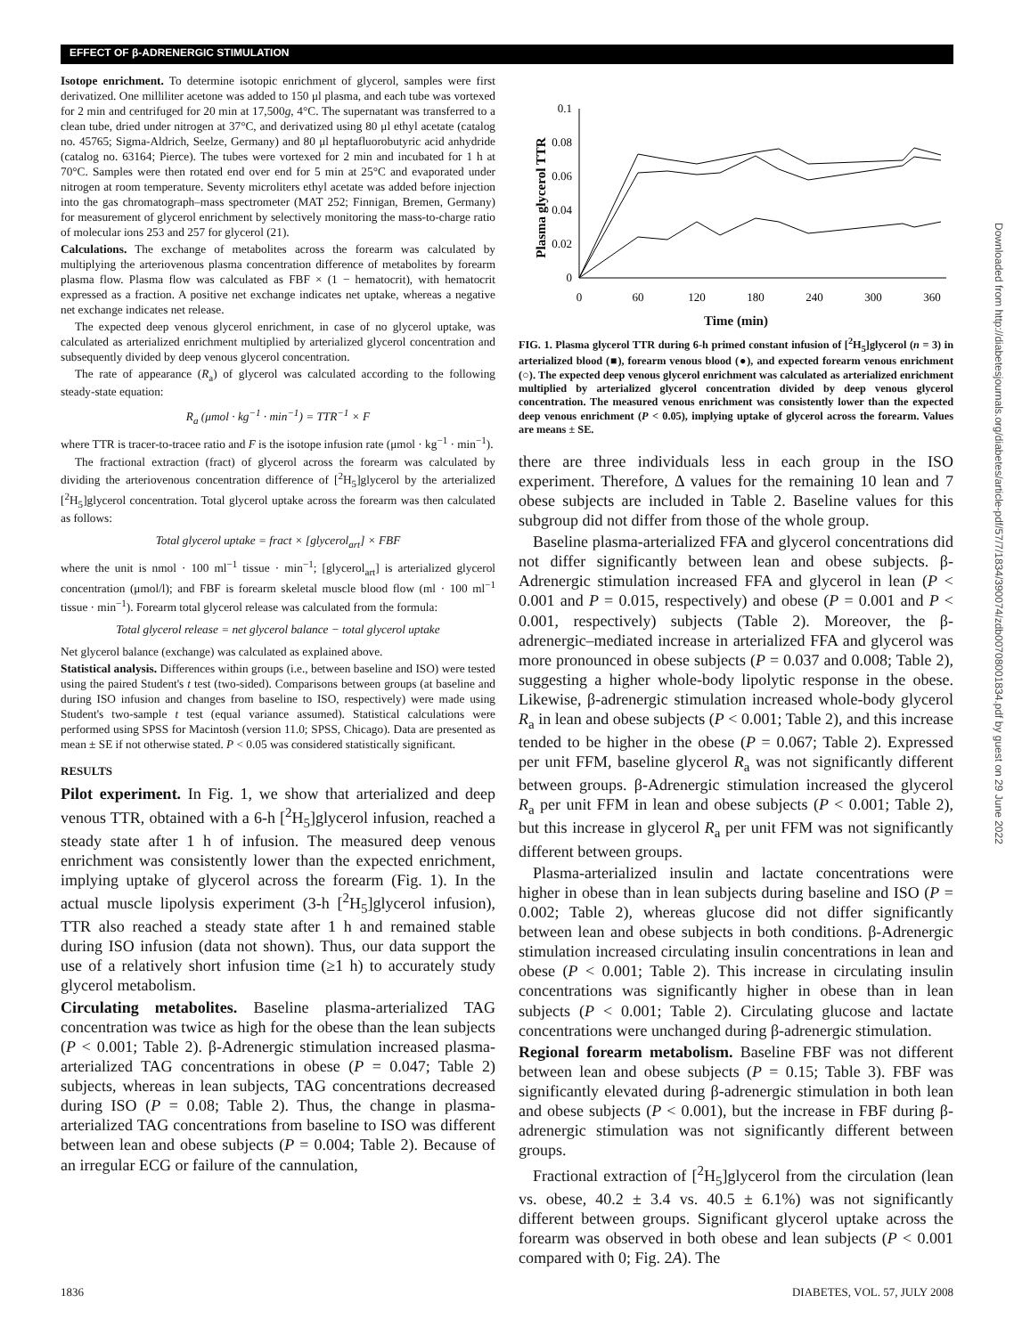EFFECT OF β-ADRENERGIC STIMULATION
Isotope enrichment. To determine isotopic enrichment of glycerol, samples were first derivatized. One milliliter acetone was added to 150 μl plasma, and each tube was vortexed for 2 min and centrifuged for 20 min at 17,500g, 4°C. The supernatant was transferred to a clean tube, dried under nitrogen at 37°C, and derivatized using 80 μl ethyl acetate (catalog no. 45765; Sigma-Aldrich, Seelze, Germany) and 80 μl heptafluorobutyric acid anhydride (catalog no. 63164; Pierce). The tubes were vortexed for 2 min and incubated for 1 h at 70°C. Samples were then rotated end over end for 5 min at 25°C and evaporated under nitrogen at room temperature. Seventy microliters ethyl acetate was added before injection into the gas chromatograph–mass spectrometer (MAT 252; Finnigan, Bremen, Germany) for measurement of glycerol enrichment by selectively monitoring the mass-to-charge ratio of molecular ions 253 and 257 for glycerol (21).
Calculations. The exchange of metabolites across the forearm was calculated by multiplying the arteriovenous plasma concentration difference of metabolites by forearm plasma flow. Plasma flow was calculated as FBF × (1 − hematocrit), with hematocrit expressed as a fraction. A positive net exchange indicates net uptake, whereas a negative net exchange indicates net release.
The expected deep venous glycerol enrichment, in case of no glycerol uptake, was calculated as arterialized enrichment multiplied by arterialized glycerol concentration and subsequently divided by deep venous glycerol concentration.
The rate of appearance (R<sub>a</sub>) of glycerol was calculated according to the following steady-state equation:
R<sub>a</sub> (μmol · kg<sup>−1</sup> · min<sup>−1</sup>) = TTR<sup>−1</sup> × F
where TTR is tracer-to-tracee ratio and F is the isotope infusion rate (μmol · kg<sup>−1</sup> · min<sup>−1</sup>).
The fractional extraction (fract) of glycerol across the forearm was calculated by dividing the arteriovenous concentration difference of [<sup>2</sup>H<sub>5</sub>]glycerol by the arterialized [<sup>2</sup>H<sub>5</sub>]glycerol concentration. Total glycerol uptake across the forearm was then calculated as follows:
Total glycerol uptake = fract × [glycerol<sub>art</sub>] × FBF
where the unit is nmol · 100 ml<sup>−1</sup> tissue · min<sup>−1</sup>; [glycerol<sub>art</sub>] is arterialized glycerol concentration (μmol/l); and FBF is forearm skeletal muscle blood flow (ml · 100 ml<sup>−1</sup> tissue · min<sup>−1</sup>). Forearm total glycerol release was calculated from the formula:
Total glycerol release = net glycerol balance − total glycerol uptake
Net glycerol balance (exchange) was calculated as explained above.
Statistical analysis. Differences within groups (i.e., between baseline and ISO) were tested using the paired Student's t test (two-sided). Comparisons between groups (at baseline and during ISO infusion and changes from baseline to ISO, respectively) were made using Student's two-sample t test (equal variance assumed). Statistical calculations were performed using SPSS for Macintosh (version 11.0; SPSS, Chicago). Data are presented as mean ± SE if not otherwise stated. P < 0.05 was considered statistically significant.
RESULTS
Pilot experiment. In Fig. 1, we show that arterialized and deep venous TTR, obtained with a 6-h [<sup>2</sup>H<sub>5</sub>]glycerol infusion, reached a steady state after 1 h of infusion. The measured deep venous enrichment was consistently lower than the expected enrichment, implying uptake of glycerol across the forearm (Fig. 1). In the actual muscle lipolysis experiment (3-h [<sup>2</sup>H<sub>5</sub>]glycerol infusion), TTR also reached a steady state after 1 h and remained stable during ISO infusion (data not shown). Thus, our data support the use of a relatively short infusion time (≥1 h) to accurately study glycerol metabolism.
Circulating metabolites. Baseline plasma-arterialized TAG concentration was twice as high for the obese than the lean subjects (P < 0.001; Table 2). β-Adrenergic stimulation increased plasma-arterialized TAG concentrations in obese (P = 0.047; Table 2) subjects, whereas in lean subjects, TAG concentrations decreased during ISO (P = 0.08; Table 2). Thus, the change in plasma-arterialized TAG concentrations from baseline to ISO was different between lean and obese subjects (P = 0.004; Table 2). Because of an irregular ECG or failure of the cannulation,
Plasma glycerol TTR
0.1
0.08
0.06
0.04
0.02
0
0
60
120
180
240
300
360
Time (min)
FIG. 1. Plasma glycerol TTR during 6-h primed constant infusion of [<sup>2</sup>H<sub>5</sub>]glycerol (n = 3) in arterialized blood (■), forearm venous blood (●), and expected forearm venous enrichment (○). The expected deep venous glycerol enrichment was calculated as arterialized enrichment multiplied by arterialized glycerol concentration divided by deep venous glycerol concentration. The measured venous enrichment was consistently lower than the expected deep venous enrichment (P < 0.05), implying uptake of glycerol across the forearm. Values are means ± SE.
there are three individuals less in each group in the ISO experiment. Therefore, Δ values for the remaining 10 lean and 7 obese subjects are included in Table 2. Baseline values for this subgroup did not differ from those of the whole group.
Baseline plasma-arterialized FFA and glycerol concentrations did not differ significantly between lean and obese subjects. β-Adrenergic stimulation increased FFA and glycerol in lean (P < 0.001 and P = 0.015, respectively) and obese (P = 0.001 and P < 0.001, respectively) subjects (Table 2). Moreover, the β-adrenergic–mediated increase in arterialized FFA and glycerol was more pronounced in obese subjects (P = 0.037 and 0.008; Table 2), suggesting a higher whole-body lipolytic response in the obese. Likewise, β-adrenergic stimulation increased whole-body glycerol R<sub>a</sub> in lean and obese subjects (P < 0.001; Table 2), and this increase tended to be higher in the obese (P = 0.067; Table 2). Expressed per unit FFM, baseline glycerol R<sub>a</sub> was not significantly different between groups. β-Adrenergic stimulation increased the glycerol R<sub>a</sub> per unit FFM in lean and obese subjects (P < 0.001; Table 2), but this increase in glycerol R<sub>a</sub> per unit FFM was not significantly different between groups.
Plasma-arterialized insulin and lactate concentrations were higher in obese than in lean subjects during baseline and ISO (P = 0.002; Table 2), whereas glucose did not differ significantly between lean and obese subjects in both conditions. β-Adrenergic stimulation increased circulating insulin concentrations in lean and obese (P < 0.001; Table 2). This increase in circulating insulin concentrations was significantly higher in obese than in lean subjects (P < 0.001; Table 2). Circulating glucose and lactate concentrations were unchanged during β-adrenergic stimulation.
Regional forearm metabolism. Baseline FBF was not different between lean and obese subjects (P = 0.15; Table 3). FBF was significantly elevated during β-adrenergic stimulation in both lean and obese subjects (P < 0.001), but the increase in FBF during β-adrenergic stimulation was not significantly different between groups.
Fractional extraction of [<sup>2</sup>H<sub>5</sub>]glycerol from the circulation (lean vs. obese, 40.2 ± 3.4 vs. 40.5 ± 6.1%) was not significantly different between groups. Significant glycerol uptake across the forearm was observed in both obese and lean subjects (P < 0.001 compared with 0; Fig. 2A). The
1836 DIABETES, VOL. 57, JULY 2008
Downloaded from http://diabetesjournals.org/diabetes/article-pdf/57/7/1834/390074/zdb00708001834.pdf by guest on 29 June 2022